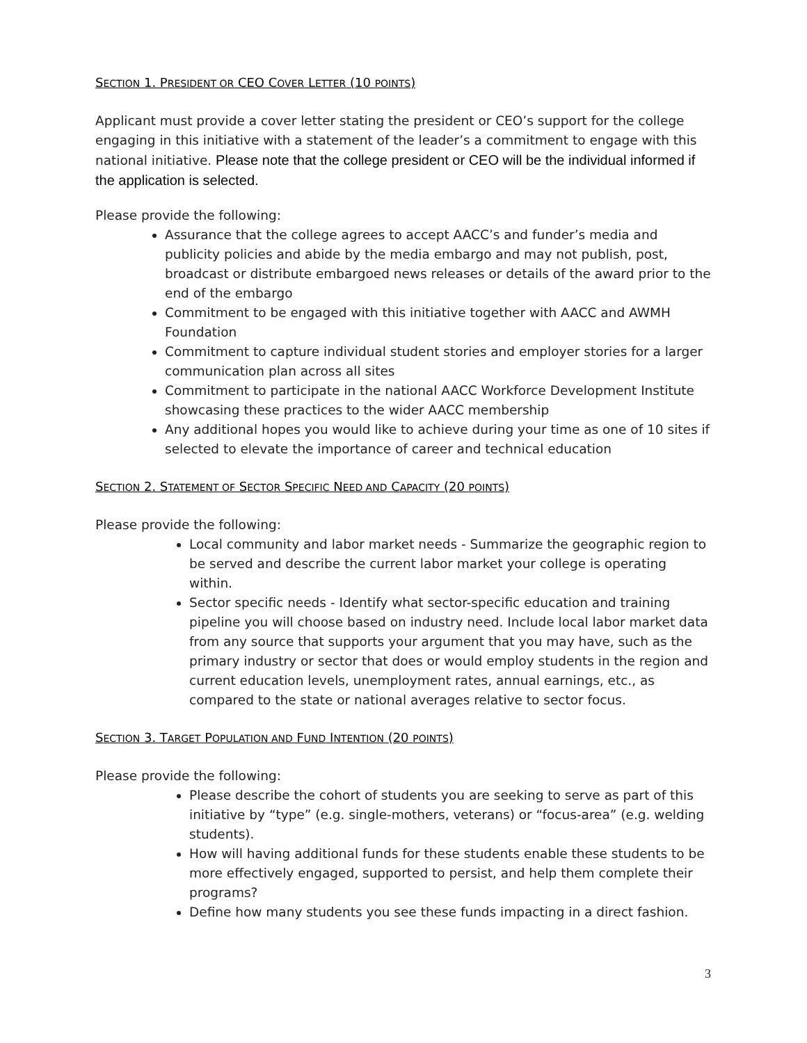SECTION 1. PRESIDENT OR CEO COVER LETTER (10 POINTS)
Applicant must provide a cover letter stating the president or CEO’s support for the college engaging in this initiative with a statement of the leader’s a commitment to engage with this national initiative. Please note that the college president or CEO will be the individual informed if the application is selected.
Please provide the following:
Assurance that the college agrees to accept AACC’s and funder’s media and publicity policies and abide by the media embargo and may not publish, post, broadcast or distribute embargoed news releases or details of the award prior to the end of the embargo
Commitment to be engaged with this initiative together with AACC and AWMH Foundation
Commitment to capture individual student stories and employer stories for a larger communication plan across all sites
Commitment to participate in the national AACC Workforce Development Institute showcasing these practices to the wider AACC membership
Any additional hopes you would like to achieve during your time as one of 10 sites if selected to elevate the importance of career and technical education
SECTION 2. STATEMENT OF SECTOR SPECIFIC NEED AND CAPACITY (20 POINTS)
Please provide the following:
Local community and labor market needs - Summarize the geographic region to be served and describe the current labor market your college is operating within.
Sector specific needs - Identify what sector-specific education and training pipeline you will choose based on industry need. Include local labor market data from any source that supports your argument that you may have, such as the primary industry or sector that does or would employ students in the region and current education levels, unemployment rates, annual earnings, etc., as compared to the state or national averages relative to sector focus.
SECTION 3. TARGET POPULATION AND FUND INTENTION (20 POINTS)
Please provide the following:
Please describe the cohort of students you are seeking to serve as part of this initiative by “type” (e.g. single-mothers, veterans) or “focus-area” (e.g. welding students).
How will having additional funds for these students enable these students to be more effectively engaged, supported to persist, and help them complete their programs?
Define how many students you see these funds impacting in a direct fashion.
3